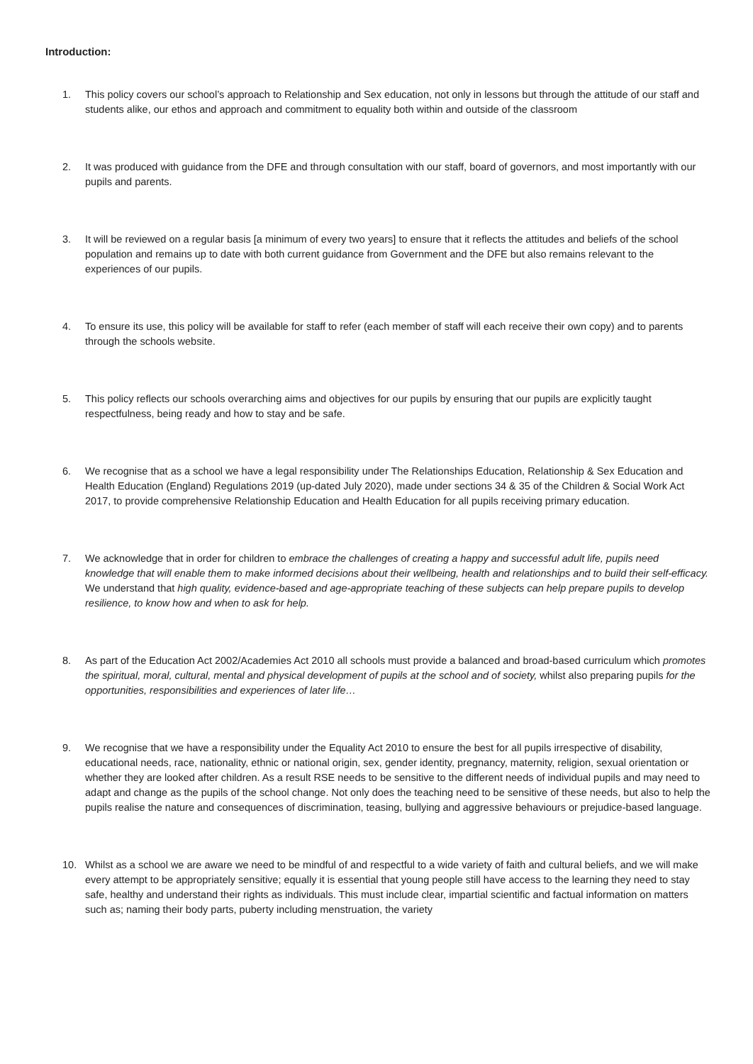Introduction:
1. This policy covers our school’s approach to Relationship and Sex education, not only in lessons but through the attitude of our staff and students alike, our ethos and approach and commitment to equality both within and outside of the classroom
2. It was produced with guidance from the DFE and through consultation with our staff, board of governors, and most importantly with our pupils and parents.
3. It will be reviewed on a regular basis [a minimum of every two years] to ensure that it reflects the attitudes and beliefs of the school population and remains up to date with both current guidance from Government and the DFE but also remains relevant to the experiences of our pupils.
4. To ensure its use, this policy will be available for staff to refer (each member of staff will each receive their own copy) and to parents through the schools website.
5. This policy reflects our schools overarching aims and objectives for our pupils by ensuring that our pupils are explicitly taught respectfulness, being ready and how to stay and be safe.
6. We recognise that as a school we have a legal responsibility under The Relationships Education, Relationship & Sex Education and Health Education (England) Regulations 2019 (up-dated July 2020), made under sections 34 & 35 of the Children & Social Work Act 2017, to provide comprehensive Relationship Education and Health Education for all pupils receiving primary education.
7. We acknowledge that in order for children to embrace the challenges of creating a happy and successful adult life, pupils need knowledge that will enable them to make informed decisions about their wellbeing, health and relationships and to build their self-efficacy. We understand that high quality, evidence-based and age-appropriate teaching of these subjects can help prepare pupils to develop resilience, to know how and when to ask for help.
8. As part of the Education Act 2002/Academies Act 2010 all schools must provide a balanced and broad-based curriculum which promotes the spiritual, moral, cultural, mental and physical development of pupils at the school and of society, whilst also preparing pupils for the opportunities, responsibilities and experiences of later life…
9. We recognise that we have a responsibility under the Equality Act 2010 to ensure the best for all pupils irrespective of disability, educational needs, race, nationality, ethnic or national origin, sex, gender identity, pregnancy, maternity, religion, sexual orientation or whether they are looked after children. As a result RSE needs to be sensitive to the different needs of individual pupils and may need to adapt and change as the pupils of the school change. Not only does the teaching need to be sensitive of these needs, but also to help the pupils realise the nature and consequences of discrimination, teasing, bullying and aggressive behaviours or prejudice-based language.
10. Whilst as a school we are aware we need to be mindful of and respectful to a wide variety of faith and cultural beliefs, and we will make every attempt to be appropriately sensitive; equally it is essential that young people still have access to the learning they need to stay safe, healthy and understand their rights as individuals. This must include clear, impartial scientific and factual information on matters such as; naming their body parts, puberty including menstruation, the variety